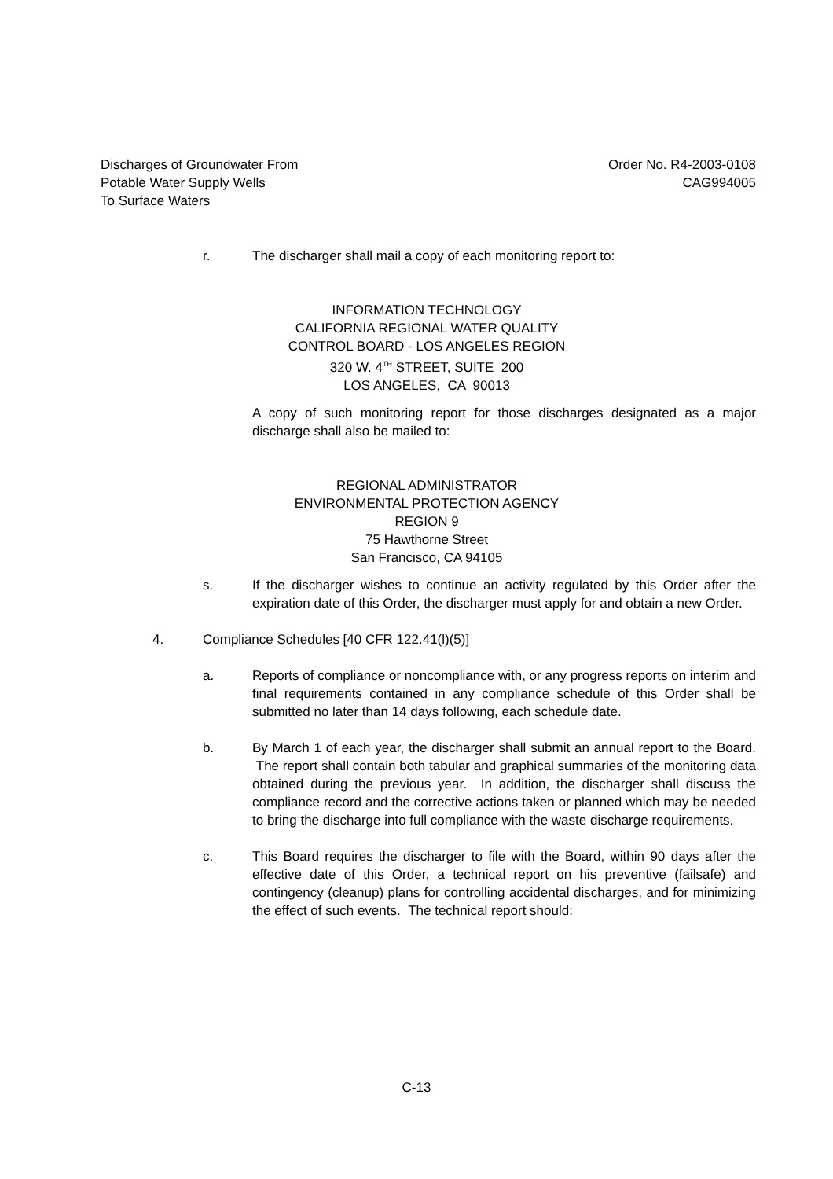Discharges of Groundwater From
Potable Water Supply Wells
To Surface Waters
Order No. R4-2003-0108
CAG994005
r. The discharger shall mail a copy of each monitoring report to:
INFORMATION TECHNOLOGY
CALIFORNIA REGIONAL WATER QUALITY
CONTROL BOARD - LOS ANGELES REGION
320 W. 4<sup>TH</sup> STREET, SUITE 200
LOS ANGELES, CA 90013
A copy of such monitoring report for those discharges designated as a major discharge shall also be mailed to:
REGIONAL ADMINISTRATOR
ENVIRONMENTAL PROTECTION AGENCY
REGION 9
75 Hawthorne Street
San Francisco, CA 94105
s. If the discharger wishes to continue an activity regulated by this Order after the expiration date of this Order, the discharger must apply for and obtain a new Order.
4. Compliance Schedules [40 CFR 122.41(l)(5)]
a. Reports of compliance or noncompliance with, or any progress reports on interim and final requirements contained in any compliance schedule of this Order shall be submitted no later than 14 days following, each schedule date.
b. By March 1 of each year, the discharger shall submit an annual report to the Board. The report shall contain both tabular and graphical summaries of the monitoring data obtained during the previous year. In addition, the discharger shall discuss the compliance record and the corrective actions taken or planned which may be needed to bring the discharge into full compliance with the waste discharge requirements.
c. This Board requires the discharger to file with the Board, within 90 days after the effective date of this Order, a technical report on his preventive (failsafe) and contingency (cleanup) plans for controlling accidental discharges, and for minimizing the effect of such events. The technical report should:
C-13